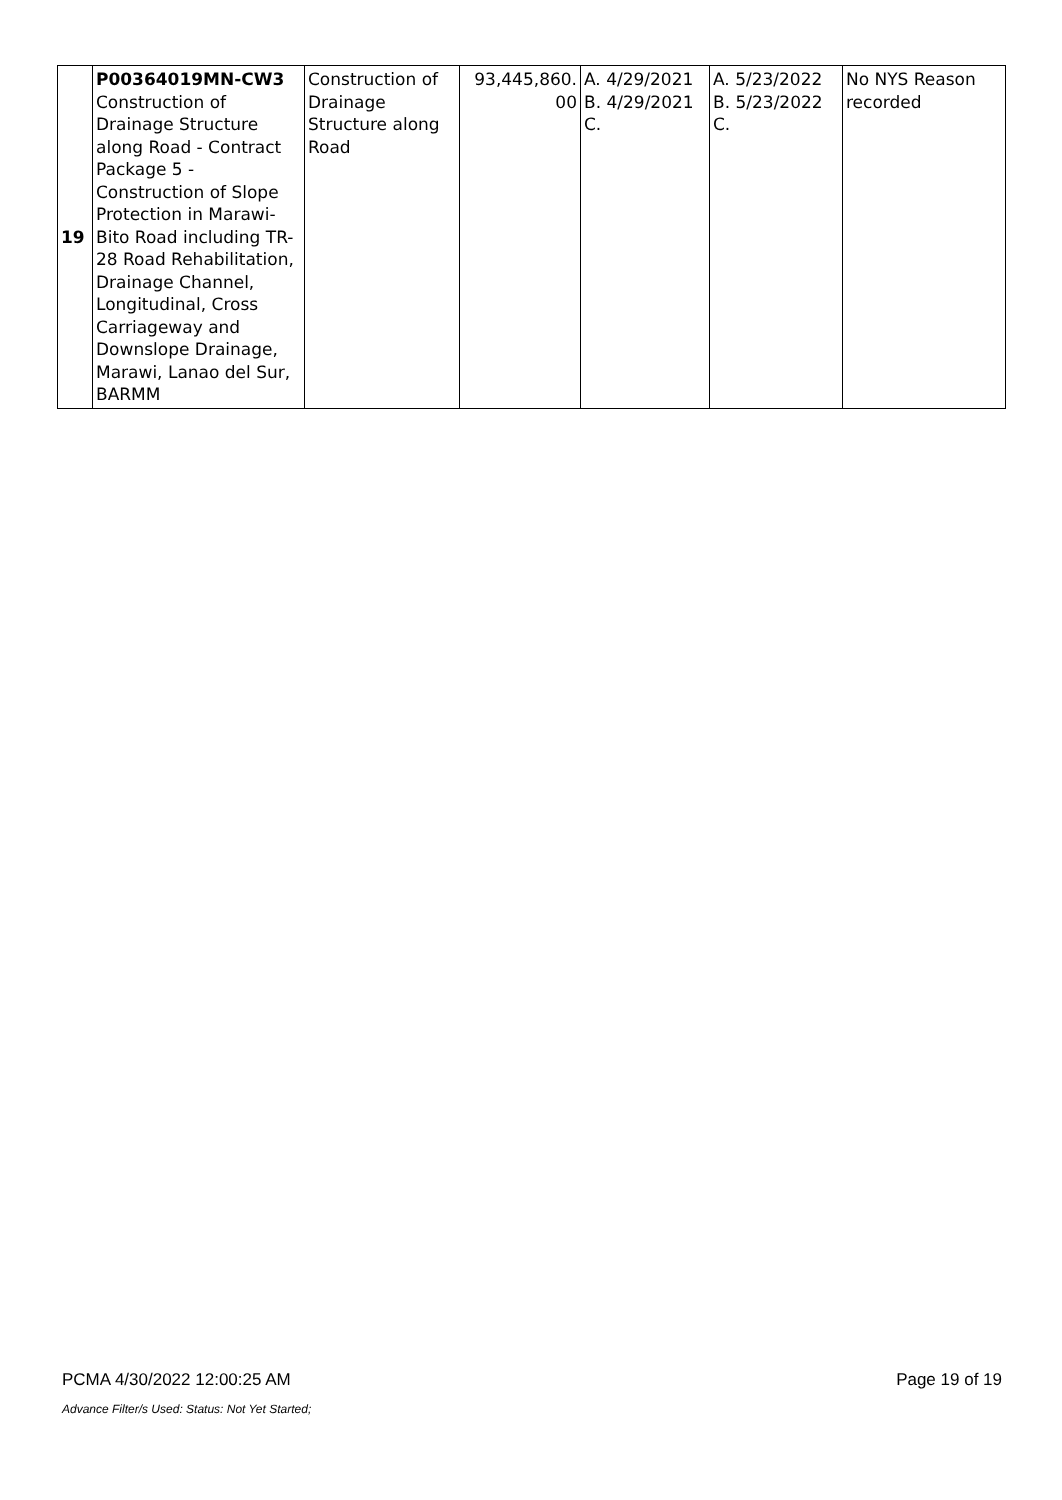| 19 | P00364019MN-CW3 Construction of Drainage Structure along Road - Contract Package 5 - Construction of Slope Protection in Marawi-Bito Road including TR-28 Road Rehabilitation, Drainage Channel, Longitudinal, Cross Carriageway and Downslope Drainage, Marawi, Lanao del Sur, BARMM | Construction of Drainage Structure along Road | 93,445,860. 00 | A. 4/29/2021 B. 4/29/2021 C. | A. 5/23/2022 B. 5/23/2022 C. | No NYS Reason recorded |
PCMA 4/30/2022 12:00:25 AM Page 19 of 19
Advance Filter/s Used: Status: Not Yet Started;